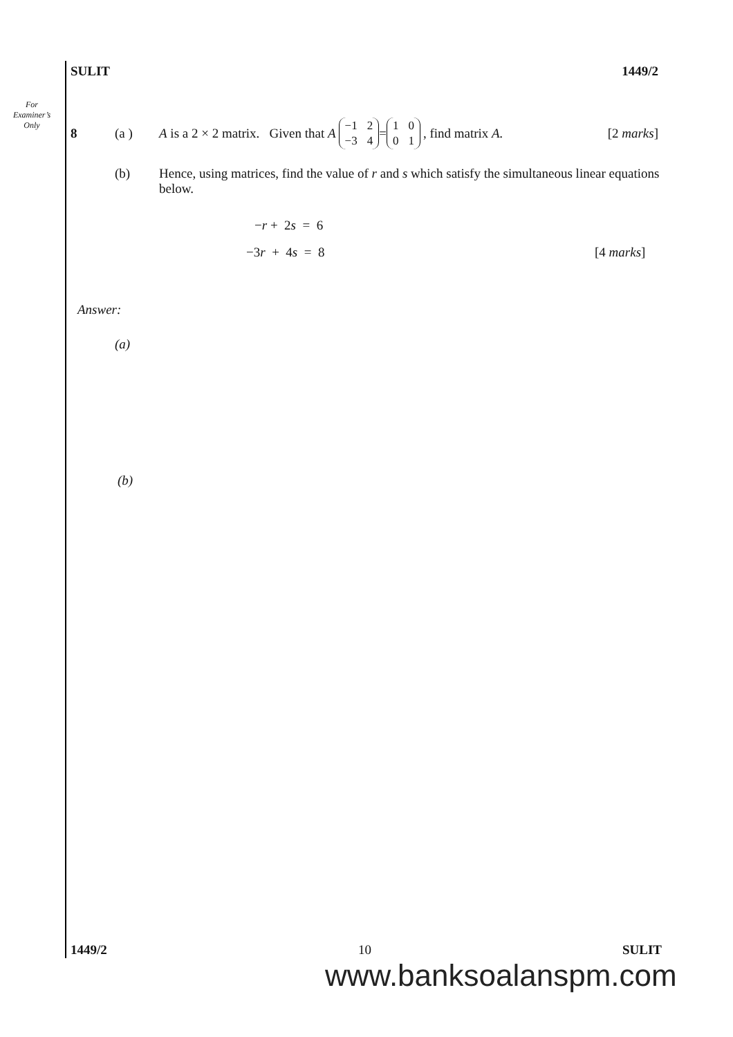SULIT 1449/2
For
Examiner’s
Only
8 (a ) A is a 2 × 2 matrix. Given that A −1 2 −3 4 = 1001, find matrix A. [2 marks]
(b)
Hence, using matrices, find the value of r and s which satisfy the simultaneous linear equations below.
−r + 2s = 6
−3r + 4s = 8 [4 marks]
Answer:
(a)
(b)
1449/2 10 SULIT
www.banksoalanspm.com